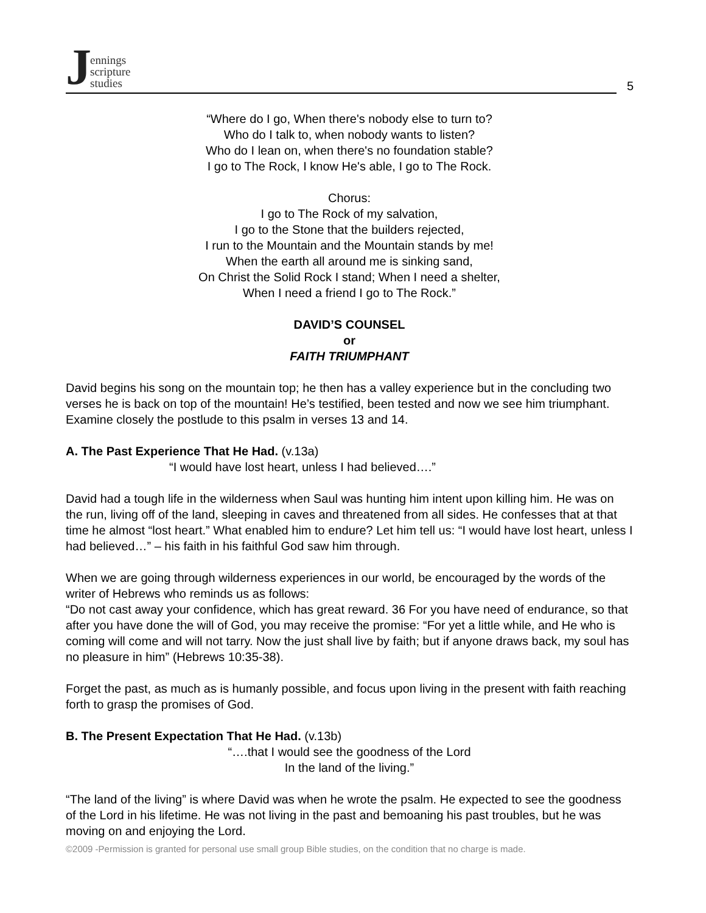Jennings
scripture
studies
5
“Where do I go, When there's nobody else to turn to?
Who do I talk to, when nobody wants to listen?
Who do I lean on, when there's no foundation stable?
I go to The Rock, I know He's able, I go to The Rock.
Chorus:
I go to The Rock of my salvation,
I go to the Stone that the builders rejected,
I run to the Mountain and the Mountain stands by me!
When the earth all around me is sinking sand,
On Christ the Solid Rock I stand; When I need a shelter,
When I need a friend I go to The Rock.”
DAVID’S COUNSEL
or
FAITH TRIUMPHANT
David begins his song on the mountain top; he then has a valley experience but in the concluding two verses he is back on top of the mountain! He’s testified, been tested and now we see him triumphant. Examine closely the postlude to this psalm in verses 13 and 14.
A. The Past Experience That He Had. (v.13a)
“I would have lost heart, unless I had believed….”
David had a tough life in the wilderness when Saul was hunting him intent upon killing him. He was on the run, living off of the land, sleeping in caves and threatened from all sides. He confesses that at that time he almost “lost heart.” What enabled him to endure? Let him tell us: “I would have lost heart, unless I had believed…” – his faith in his faithful God saw him through.
When we are going through wilderness experiences in our world, be encouraged by the words of the writer of Hebrews who reminds us as follows:
“Do not cast away your confidence, which has great reward. 36 For you have need of endurance, so that after you have done the will of God, you may receive the promise: “For yet a little while, and He who is coming will come and will not tarry. Now the just shall live by faith; but if anyone draws back, my soul has no pleasure in him” (Hebrews 10:35-38).
Forget the past, as much as is humanly possible, and focus upon living in the present with faith reaching forth to grasp the promises of God.
B. The Present Expectation That He Had. (v.13b)
“….that I would see the goodness of the Lord
In the land of the living.”
“The land of the living” is where David was when he wrote the psalm. He expected to see the goodness of the Lord in his lifetime. He was not living in the past and bemoaning his past troubles, but he was moving on and enjoying the Lord.
©2009 -Permission is granted for personal use small group Bible studies, on the condition that no charge is made.